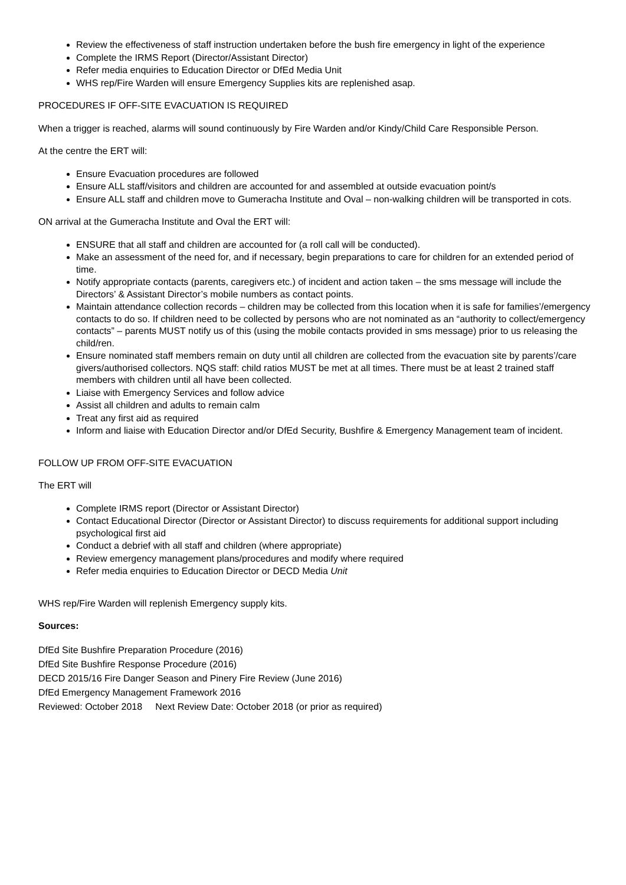Review the effectiveness of staff instruction undertaken before the bush fire emergency in light of the experience
Complete the IRMS Report (Director/Assistant Director)
Refer media enquiries to Education Director or DfEd Media Unit
WHS rep/Fire Warden will ensure Emergency Supplies kits are replenished asap.
PROCEDURES IF OFF-SITE EVACUATION IS REQUIRED
When a trigger is reached, alarms will sound continuously by Fire Warden and/or Kindy/Child Care Responsible Person.
At the centre the ERT will:
Ensure Evacuation procedures are followed
Ensure ALL staff/visitors and children are accounted for and assembled at outside evacuation point/s
Ensure ALL staff and children move to Gumeracha Institute and Oval – non-walking children will be transported in cots.
ON arrival at the Gumeracha Institute and Oval the ERT will:
ENSURE that all staff and children are accounted for (a roll call will be conducted).
Make an assessment of the need for, and if necessary, begin preparations to care for children for an extended period of time.
Notify appropriate contacts (parents, caregivers etc.) of incident and action taken – the sms message will include the Directors’ & Assistant Director’s mobile numbers as contact points.
Maintain attendance collection records – children may be collected from this location when it is safe for families’/emergency contacts to do so. If children need to be collected by persons who are not nominated as an “authority to collect/emergency contacts” – parents MUST notify us of this (using the mobile contacts provided in sms message) prior to us releasing the child/ren.
Ensure nominated staff members remain on duty until all children are collected from the evacuation site by parents’/care givers/authorised collectors. NQS staff: child ratios MUST be met at all times. There must be at least 2 trained staff members with children until all have been collected.
Liaise with Emergency Services and follow advice
Assist all children and adults to remain calm
Treat any first aid as required
Inform and liaise with Education Director and/or DfEd Security, Bushfire & Emergency Management team of incident.
FOLLOW UP FROM OFF-SITE EVACUATION
The ERT will
Complete IRMS report (Director or Assistant Director)
Contact Educational Director (Director or Assistant Director) to discuss requirements for additional support including psychological first aid
Conduct a debrief with all staff and children (where appropriate)
Review emergency management plans/procedures and modify where required
Refer media enquiries to Education Director or DECD Media Unit
WHS rep/Fire Warden will replenish Emergency supply kits.
Sources:
DfEd Site Bushfire Preparation Procedure (2016)
DfEd Site Bushfire Response Procedure (2016)
DECD 2015/16 Fire Danger Season and Pinery Fire Review (June 2016)
DfEd Emergency Management Framework 2016
Reviewed: October 2018 Next Review Date: October 2018 (or prior as required)